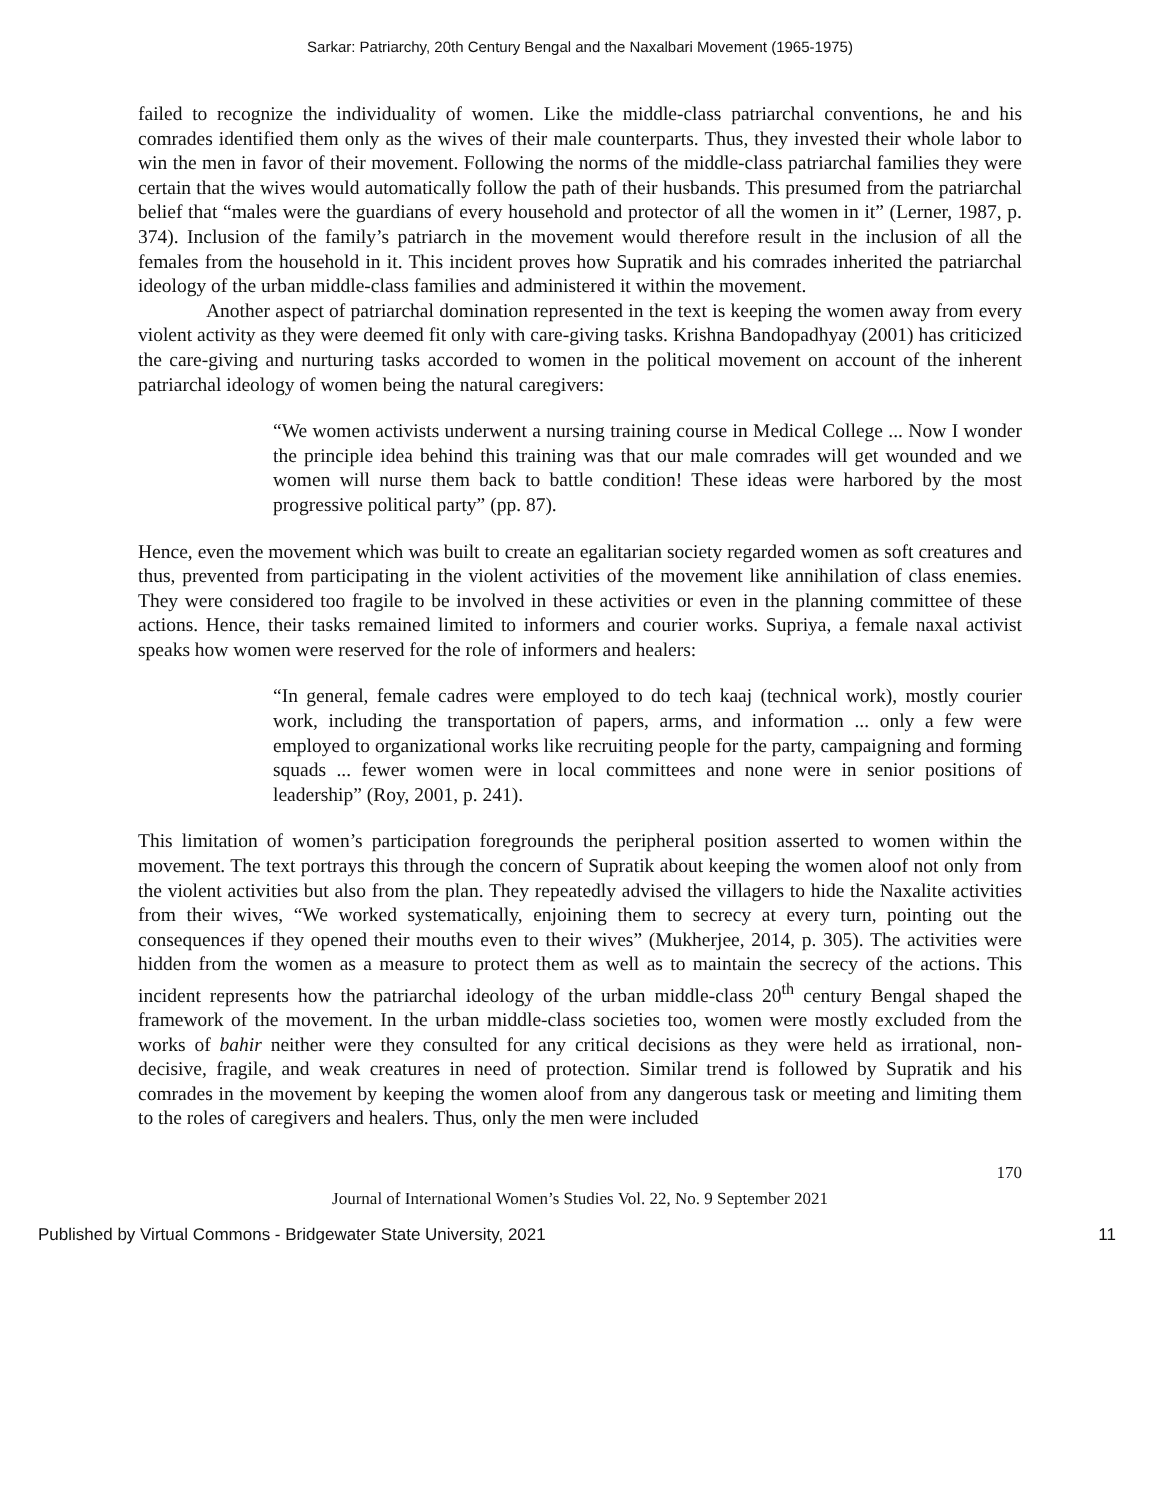Sarkar: Patriarchy, 20th Century Bengal and the Naxalbari Movement (1965-1975)
failed to recognize the individuality of women. Like the middle-class patriarchal conventions, he and his comrades identified them only as the wives of their male counterparts. Thus, they invested their whole labor to win the men in favor of their movement. Following the norms of the middle-class patriarchal families they were certain that the wives would automatically follow the path of their husbands. This presumed from the patriarchal belief that “males were the guardians of every household and protector of all the women in it” (Lerner, 1987, p. 374). Inclusion of the family’s patriarch in the movement would therefore result in the inclusion of all the females from the household in it. This incident proves how Supratik and his comrades inherited the patriarchal ideology of the urban middle-class families and administered it within the movement.
Another aspect of patriarchal domination represented in the text is keeping the women away from every violent activity as they were deemed fit only with care-giving tasks. Krishna Bandopadhyay (2001) has criticized the care-giving and nurturing tasks accorded to women in the political movement on account of the inherent patriarchal ideology of women being the natural caregivers:
“We women activists underwent a nursing training course in Medical College ... Now I wonder the principle idea behind this training was that our male comrades will get wounded and we women will nurse them back to battle condition! These ideas were harbored by the most progressive political party” (pp. 87).
Hence, even the movement which was built to create an egalitarian society regarded women as soft creatures and thus, prevented from participating in the violent activities of the movement like annihilation of class enemies. They were considered too fragile to be involved in these activities or even in the planning committee of these actions. Hence, their tasks remained limited to informers and courier works. Supriya, a female naxal activist speaks how women were reserved for the role of informers and healers:
“In general, female cadres were employed to do tech kaaj (technical work), mostly courier work, including the transportation of papers, arms, and information ... only a few were employed to organizational works like recruiting people for the party, campaigning and forming squads ... fewer women were in local committees and none were in senior positions of leadership” (Roy, 2001, p. 241).
This limitation of women’s participation foregrounds the peripheral position asserted to women within the movement. The text portrays this through the concern of Supratik about keeping the women aloof not only from the violent activities but also from the plan. They repeatedly advised the villagers to hide the Naxalite activities from their wives, “We worked systematically, enjoining them to secrecy at every turn, pointing out the consequences if they opened their mouths even to their wives” (Mukherjee, 2014, p. 305). The activities were hidden from the women as a measure to protect them as well as to maintain the secrecy of the actions. This incident represents how the patriarchal ideology of the urban middle-class 20<sup>th</sup> century Bengal shaped the framework of the movement. In the urban middle-class societies too, women were mostly excluded from the works of bahir neither were they consulted for any critical decisions as they were held as irrational, non-decisive, fragile, and weak creatures in need of protection. Similar trend is followed by Supratik and his comrades in the movement by keeping the women aloof from any dangerous task or meeting and limiting them to the roles of caregivers and healers. Thus, only the men were included
170
Journal of International Women’s Studies Vol. 22, No. 9 September 2021
Published by Virtual Commons - Bridgewater State University, 2021 11